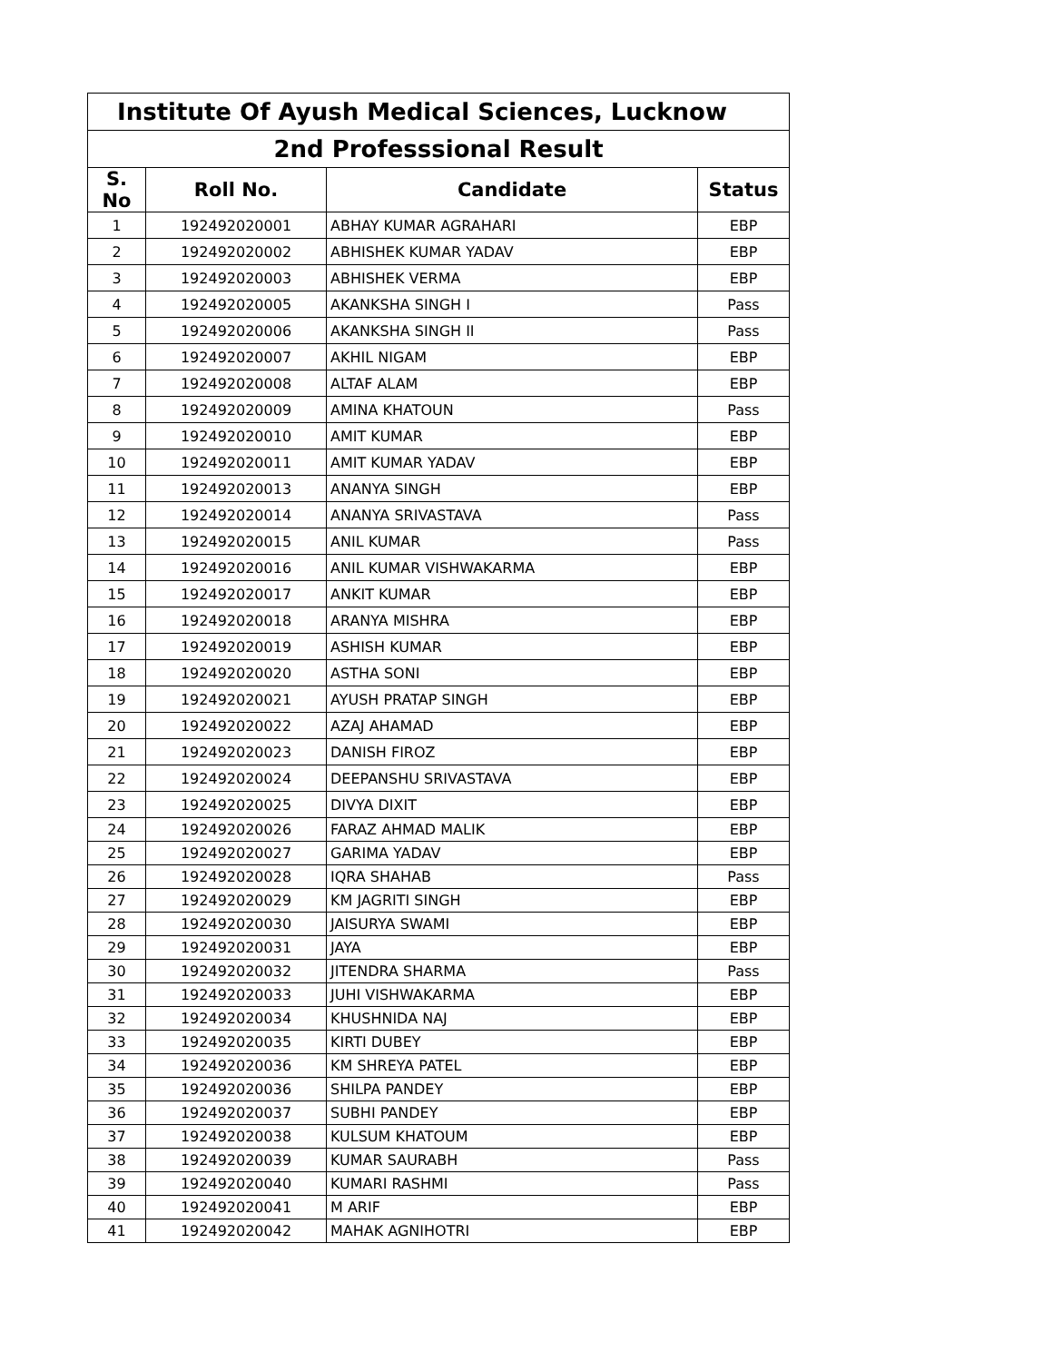| Institute Of Ayush Medical Sciences, Lucknow | | | |
| --- | --- | --- | --- |
| 2nd Professsional Result | | | |
| S. No | Roll No. | Candidate | Status |
| 1 | 192492020001 | ABHAY KUMAR AGRAHARI | EBP |
| 2 | 192492020002 | ABHISHEK KUMAR YADAV | EBP |
| 3 | 192492020003 | ABHISHEK VERMA | EBP |
| 4 | 192492020005 | AKANKSHA SINGH I | Pass |
| 5 | 192492020006 | AKANKSHA SINGH II | Pass |
| 6 | 192492020007 | AKHIL NIGAM | EBP |
| 7 | 192492020008 | ALTAF ALAM | EBP |
| 8 | 192492020009 | AMINA KHATOUN | Pass |
| 9 | 192492020010 | AMIT KUMAR | EBP |
| 10 | 192492020011 | AMIT KUMAR YADAV | EBP |
| 11 | 192492020013 | ANANYA SINGH | EBP |
| 12 | 192492020014 | ANANYA SRIVASTAVA | Pass |
| 13 | 192492020015 | ANIL KUMAR | Pass |
| 14 | 192492020016 | ANIL KUMAR VISHWAKARMA | EBP |
| 15 | 192492020017 | ANKIT KUMAR | EBP |
| 16 | 192492020018 | ARANYA MISHRA | EBP |
| 17 | 192492020019 | ASHISH KUMAR | EBP |
| 18 | 192492020020 | ASTHA SONI | EBP |
| 19 | 192492020021 | AYUSH PRATAP SINGH | EBP |
| 20 | 192492020022 | AZAJ AHAMAD | EBP |
| 21 | 192492020023 | DANISH FIROZ | EBP |
| 22 | 192492020024 | DEEPANSHU SRIVASTAVA | EBP |
| 23 | 192492020025 | DIVYA DIXIT | EBP |
| 24 | 192492020026 | FARAZ AHMAD MALIK | EBP |
| 25 | 192492020027 | GARIMA YADAV | EBP |
| 26 | 192492020028 | IQRA SHAHAB | Pass |
| 27 | 192492020029 | KM JAGRITI SINGH | EBP |
| 28 | 192492020030 | JAISURYA SWAMI | EBP |
| 29 | 192492020031 | JAYA | EBP |
| 30 | 192492020032 | JITENDRA SHARMA | Pass |
| 31 | 192492020033 | JUHI VISHWAKARMA | EBP |
| 32 | 192492020034 | KHUSHNIDA NAJ | EBP |
| 33 | 192492020035 | KIRTI DUBEY | EBP |
| 34 | 192492020036 | KM SHREYA PATEL | EBP |
| 35 | 192492020036 | SHILPA PANDEY | EBP |
| 36 | 192492020037 | SUBHI PANDEY | EBP |
| 37 | 192492020038 | KULSUM KHATOUM | EBP |
| 38 | 192492020039 | KUMAR SAURABH | Pass |
| 39 | 192492020040 | KUMARI RASHMI | Pass |
| 40 | 192492020041 | M ARIF | EBP |
| 41 | 192492020042 | MAHAK AGNIHOTRI | EBP |